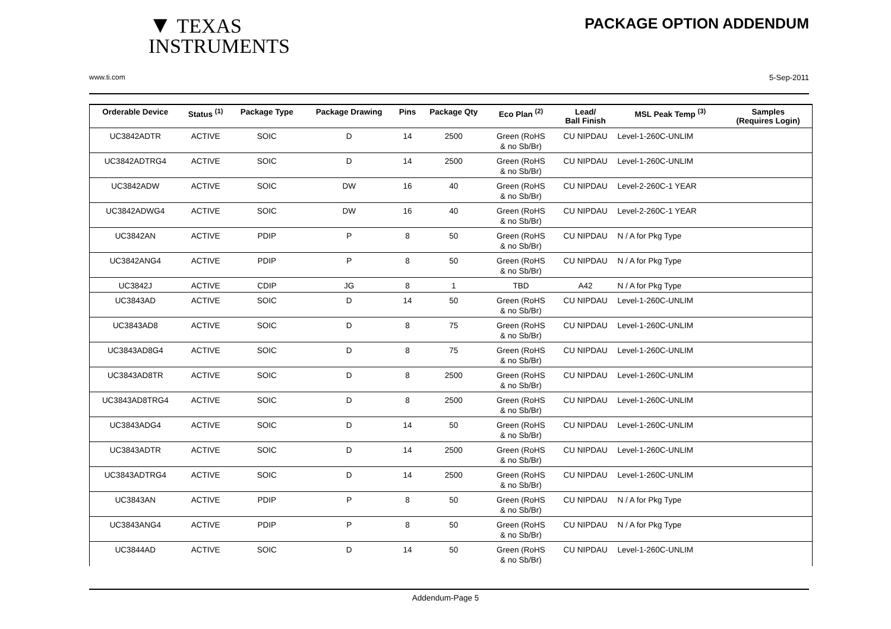▼ TEXAS
INSTRUMENTS
PACKAGE OPTION ADDENDUM
www.ti.com 5-Sep-2011
| Orderable Device | Status <sup>(1)</sup> | Package Type | Package Drawing | Pins | Package Qty | Eco Plan <sup>(2)</sup> | Lead/ Ball Finish | MSL Peak Temp <sup>(3)</sup> | Samples (Requires Login) |
| --- | --- | --- | --- | --- | --- | --- | --- | --- | --- |
| UC3842ADTR | ACTIVE | SOIC | D | 14 | 2500 | Green (RoHS & no Sb/Br) | CU NIPDAU | Level-1-260C-UNLIM | |
| UC3842ADTRG4 | ACTIVE | SOIC | D | 14 | 2500 | Green (RoHS & no Sb/Br) | CU NIPDAU | Level-1-260C-UNLIM | |
| UC3842ADW | ACTIVE | SOIC | DW | 16 | 40 | Green (RoHS & no Sb/Br) | CU NIPDAU | Level-2-260C-1 YEAR | |
| UC3842ADWG4 | ACTIVE | SOIC | DW | 16 | 40 | Green (RoHS & no Sb/Br) | CU NIPDAU | Level-2-260C-1 YEAR | |
| UC3842AN | ACTIVE | PDIP | P | 8 | 50 | Green (RoHS & no Sb/Br) | CU NIPDAU | N / A for Pkg Type | |
| UC3842ANG4 | ACTIVE | PDIP | P | 8 | 50 | Green (RoHS & no Sb/Br) | CU NIPDAU | N / A for Pkg Type | |
| UC3842J | ACTIVE | CDIP | JG | 8 | 1 | TBD | A42 | N / A for Pkg Type | |
| UC3843AD | ACTIVE | SOIC | D | 14 | 50 | Green (RoHS & no Sb/Br) | CU NIPDAU | Level-1-260C-UNLIM | |
| UC3843AD8 | ACTIVE | SOIC | D | 8 | 75 | Green (RoHS & no Sb/Br) | CU NIPDAU | Level-1-260C-UNLIM | |
| UC3843AD8G4 | ACTIVE | SOIC | D | 8 | 75 | Green (RoHS & no Sb/Br) | CU NIPDAU | Level-1-260C-UNLIM | |
| UC3843AD8TR | ACTIVE | SOIC | D | 8 | 2500 | Green (RoHS & no Sb/Br) | CU NIPDAU | Level-1-260C-UNLIM | |
| UC3843AD8TRG4 | ACTIVE | SOIC | D | 8 | 2500 | Green (RoHS & no Sb/Br) | CU NIPDAU | Level-1-260C-UNLIM | |
| UC3843ADG4 | ACTIVE | SOIC | D | 14 | 50 | Green (RoHS & no Sb/Br) | CU NIPDAU | Level-1-260C-UNLIM | |
| UC3843ADTR | ACTIVE | SOIC | D | 14 | 2500 | Green (RoHS & no Sb/Br) | CU NIPDAU | Level-1-260C-UNLIM | |
| UC3843ADTRG4 | ACTIVE | SOIC | D | 14 | 2500 | Green (RoHS & no Sb/Br) | CU NIPDAU | Level-1-260C-UNLIM | |
| UC3843AN | ACTIVE | PDIP | P | 8 | 50 | Green (RoHS & no Sb/Br) | CU NIPDAU | N / A for Pkg Type | |
| UC3843ANG4 | ACTIVE | PDIP | P | 8 | 50 | Green (RoHS & no Sb/Br) | CU NIPDAU | N / A for Pkg Type | |
| UC3844AD | ACTIVE | SOIC | D | 14 | 50 | Green (RoHS & no Sb/Br) | CU NIPDAU | Level-1-260C-UNLIM | |
Addendum-Page 5